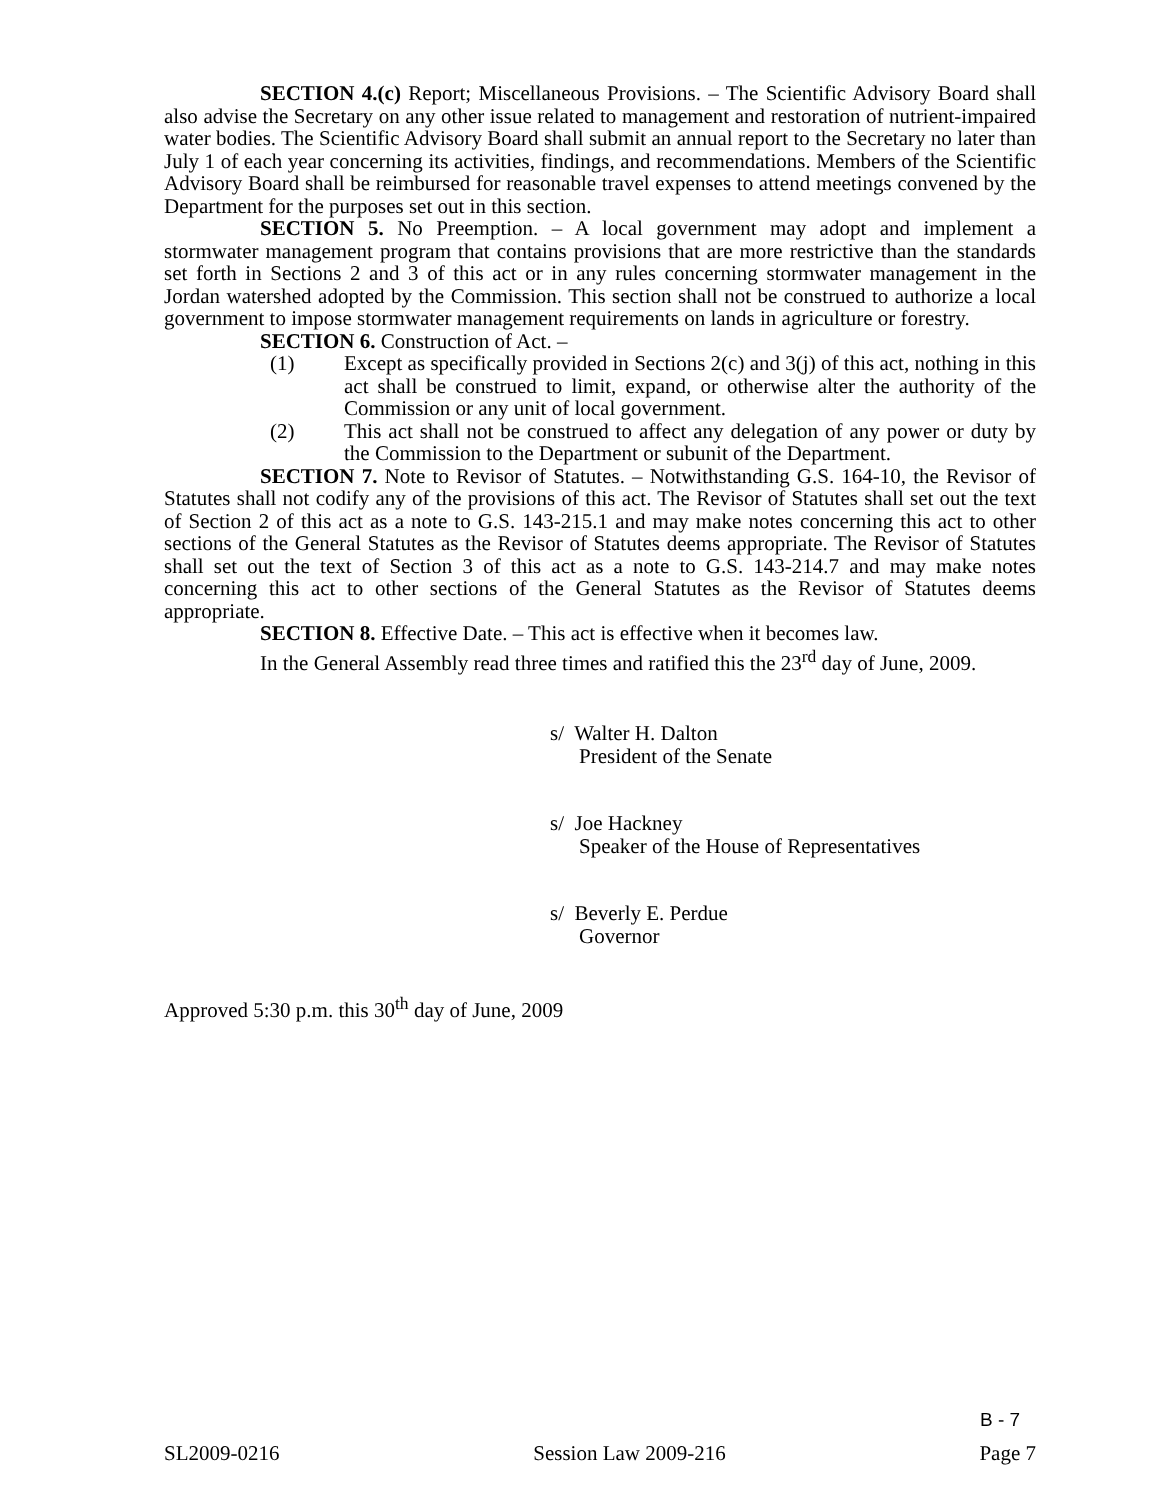SECTION 4.(c) Report; Miscellaneous Provisions. – The Scientific Advisory Board shall also advise the Secretary on any other issue related to management and restoration of nutrient-impaired water bodies. The Scientific Advisory Board shall submit an annual report to the Secretary no later than July 1 of each year concerning its activities, findings, and recommendations. Members of the Scientific Advisory Board shall be reimbursed for reasonable travel expenses to attend meetings convened by the Department for the purposes set out in this section.
SECTION 5. No Preemption. – A local government may adopt and implement a stormwater management program that contains provisions that are more restrictive than the standards set forth in Sections 2 and 3 of this act or in any rules concerning stormwater management in the Jordan watershed adopted by the Commission. This section shall not be construed to authorize a local government to impose stormwater management requirements on lands in agriculture or forestry.
SECTION 6. Construction of Act. –
(1) Except as specifically provided in Sections 2(c) and 3(j) of this act, nothing in this act shall be construed to limit, expand, or otherwise alter the authority of the Commission or any unit of local government.
(2) This act shall not be construed to affect any delegation of any power or duty by the Commission to the Department or subunit of the Department.
SECTION 7. Note to Revisor of Statutes. – Notwithstanding G.S. 164-10, the Revisor of Statutes shall not codify any of the provisions of this act. The Revisor of Statutes shall set out the text of Section 2 of this act as a note to G.S. 143-215.1 and may make notes concerning this act to other sections of the General Statutes as the Revisor of Statutes deems appropriate. The Revisor of Statutes shall set out the text of Section 3 of this act as a note to G.S. 143-214.7 and may make notes concerning this act to other sections of the General Statutes as the Revisor of Statutes deems appropriate.
SECTION 8. Effective Date. – This act is effective when it becomes law.
In the General Assembly read three times and ratified this the 23<sup>rd</sup> day of June, 2009.
s/ Walter H. Dalton
President of the Senate
s/ Joe Hackney
Speaker of the House of Representatives
s/ Beverly E. Perdue
Governor
Approved 5:30 p.m. this 30<sup>th</sup> day of June, 2009
B - 7
SL2009-0216 Session Law 2009-216 Page 7